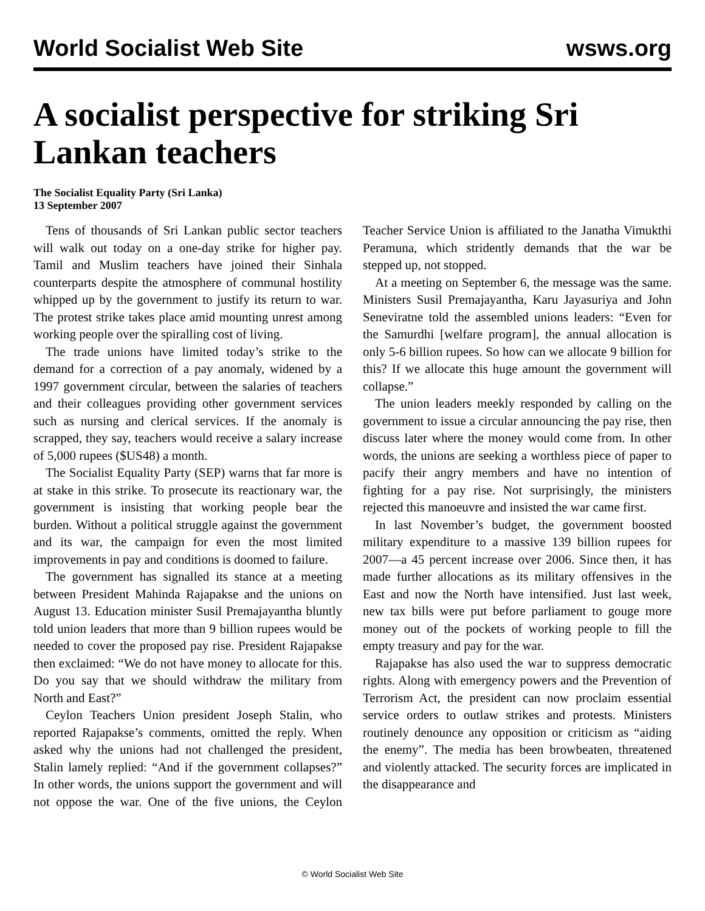World Socialist Web Site wsws.org
A socialist perspective for striking Sri Lankan teachers
The Socialist Equality Party (Sri Lanka)
13 September 2007
Tens of thousands of Sri Lankan public sector teachers will walk out today on a one-day strike for higher pay. Tamil and Muslim teachers have joined their Sinhala counterparts despite the atmosphere of communal hostility whipped up by the government to justify its return to war. The protest strike takes place amid mounting unrest among working people over the spiralling cost of living.
The trade unions have limited today’s strike to the demand for a correction of a pay anomaly, widened by a 1997 government circular, between the salaries of teachers and their colleagues providing other government services such as nursing and clerical services. If the anomaly is scrapped, they say, teachers would receive a salary increase of 5,000 rupees ($US48) a month.
The Socialist Equality Party (SEP) warns that far more is at stake in this strike. To prosecute its reactionary war, the government is insisting that working people bear the burden. Without a political struggle against the government and its war, the campaign for even the most limited improvements in pay and conditions is doomed to failure.
The government has signalled its stance at a meeting between President Mahinda Rajapakse and the unions on August 13. Education minister Susil Premajayantha bluntly told union leaders that more than 9 billion rupees would be needed to cover the proposed pay rise. President Rajapakse then exclaimed: “We do not have money to allocate for this. Do you say that we should withdraw the military from North and East?”
Ceylon Teachers Union president Joseph Stalin, who reported Rajapakse’s comments, omitted the reply. When asked why the unions had not challenged the president, Stalin lamely replied: “And if the government collapses?” In other words, the unions support the government and will not oppose the war. One of the five unions, the Ceylon Teacher Service Union is affiliated to the Janatha Vimukthi Peramuna, which stridently demands that the war be stepped up, not stopped.
At a meeting on September 6, the message was the same. Ministers Susil Premajayantha, Karu Jayasuriya and John Seneviratne told the assembled unions leaders: “Even for the Samurdhi [welfare program], the annual allocation is only 5-6 billion rupees. So how can we allocate 9 billion for this? If we allocate this huge amount the government will collapse.”
The union leaders meekly responded by calling on the government to issue a circular announcing the pay rise, then discuss later where the money would come from. In other words, the unions are seeking a worthless piece of paper to pacify their angry members and have no intention of fighting for a pay rise. Not surprisingly, the ministers rejected this manoeuvre and insisted the war came first.
In last November’s budget, the government boosted military expenditure to a massive 139 billion rupees for 2007—a 45 percent increase over 2006. Since then, it has made further allocations as its military offensives in the East and now the North have intensified. Just last week, new tax bills were put before parliament to gouge more money out of the pockets of working people to fill the empty treasury and pay for the war.
Rajapakse has also used the war to suppress democratic rights. Along with emergency powers and the Prevention of Terrorism Act, the president can now proclaim essential service orders to outlaw strikes and protests. Ministers routinely denounce any opposition or criticism as “aiding the enemy”. The media has been browbeaten, threatened and violently attacked. The security forces are implicated in the disappearance and
© World Socialist Web Site